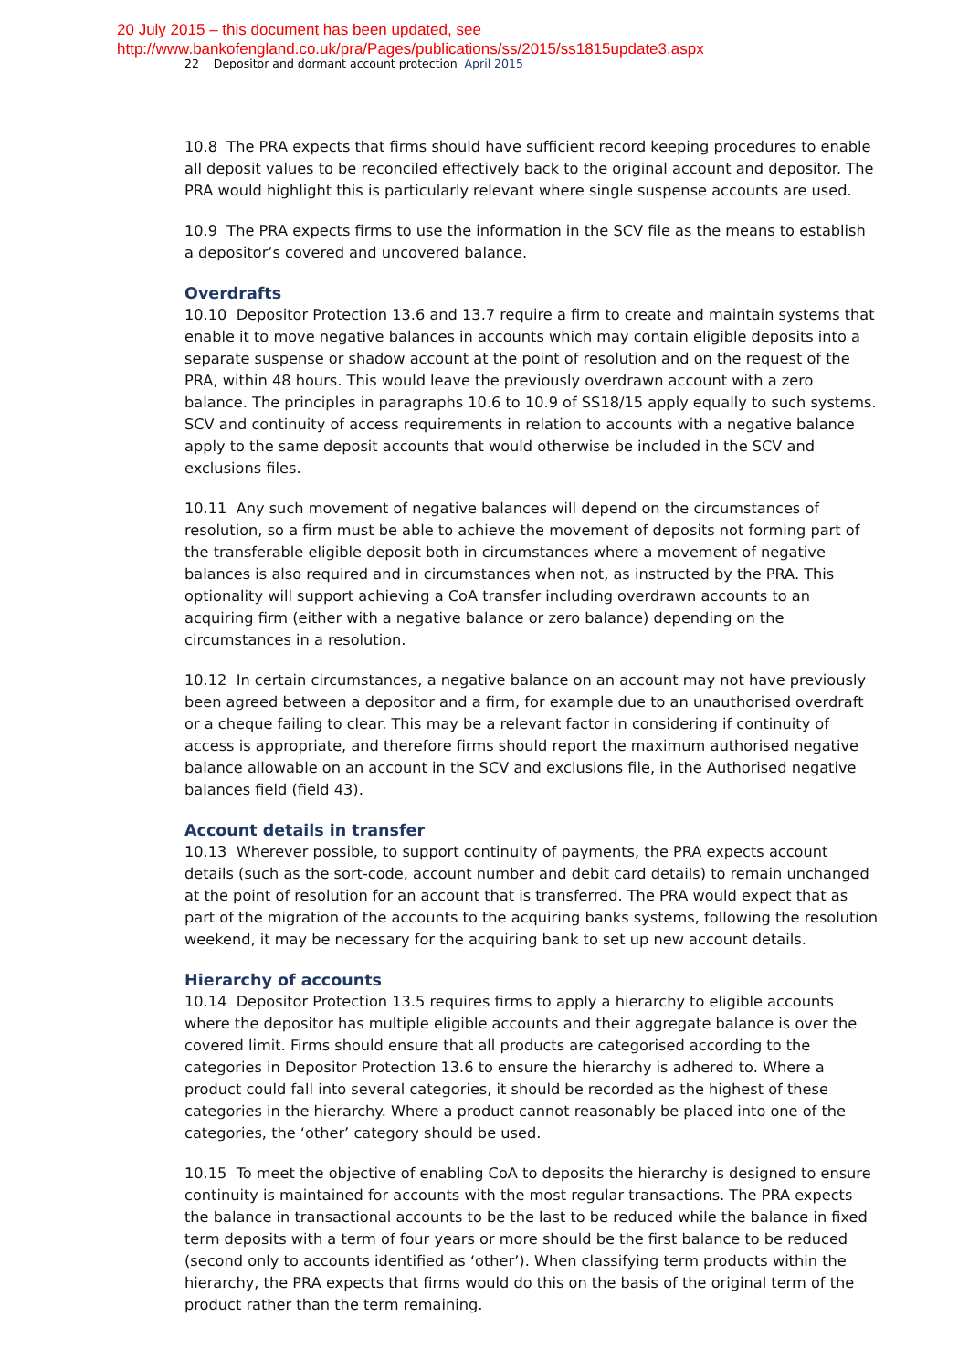20 July 2015 – this document has been updated, see
http://www.bankofengland.co.uk/pra/Pages/publications/ss/2015/ss1815update3.aspx
22 Depositor and dormant account protection April 2015
10.8 The PRA expects that firms should have sufficient record keeping procedures to enable all deposit values to be reconciled effectively back to the original account and depositor. The PRA would highlight this is particularly relevant where single suspense accounts are used.
10.9 The PRA expects firms to use the information in the SCV file as the means to establish a depositor’s covered and uncovered balance.
Overdrafts
10.10 Depositor Protection 13.6 and 13.7 require a firm to create and maintain systems that enable it to move negative balances in accounts which may contain eligible deposits into a separate suspense or shadow account at the point of resolution and on the request of the PRA, within 48 hours. This would leave the previously overdrawn account with a zero balance. The principles in paragraphs 10.6 to 10.9 of SS18/15 apply equally to such systems. SCV and continuity of access requirements in relation to accounts with a negative balance apply to the same deposit accounts that would otherwise be included in the SCV and exclusions files.
10.11 Any such movement of negative balances will depend on the circumstances of resolution, so a firm must be able to achieve the movement of deposits not forming part of the transferable eligible deposit both in circumstances where a movement of negative balances is also required and in circumstances when not, as instructed by the PRA. This optionality will support achieving a CoA transfer including overdrawn accounts to an acquiring firm (either with a negative balance or zero balance) depending on the circumstances in a resolution.
10.12 In certain circumstances, a negative balance on an account may not have previously been agreed between a depositor and a firm, for example due to an unauthorised overdraft or a cheque failing to clear. This may be a relevant factor in considering if continuity of access is appropriate, and therefore firms should report the maximum authorised negative balance allowable on an account in the SCV and exclusions file, in the Authorised negative balances field (field 43).
Account details in transfer
10.13 Wherever possible, to support continuity of payments, the PRA expects account details (such as the sort-code, account number and debit card details) to remain unchanged at the point of resolution for an account that is transferred. The PRA would expect that as part of the migration of the accounts to the acquiring banks systems, following the resolution weekend, it may be necessary for the acquiring bank to set up new account details.
Hierarchy of accounts
10.14 Depositor Protection 13.5 requires firms to apply a hierarchy to eligible accounts where the depositor has multiple eligible accounts and their aggregate balance is over the covered limit. Firms should ensure that all products are categorised according to the categories in Depositor Protection 13.6 to ensure the hierarchy is adhered to. Where a product could fall into several categories, it should be recorded as the highest of these categories in the hierarchy. Where a product cannot reasonably be placed into one of the categories, the ‘other’ category should be used.
10.15 To meet the objective of enabling CoA to deposits the hierarchy is designed to ensure continuity is maintained for accounts with the most regular transactions. The PRA expects the balance in transactional accounts to be the last to be reduced while the balance in fixed term deposits with a term of four years or more should be the first balance to be reduced (second only to accounts identified as ‘other’). When classifying term products within the hierarchy, the PRA expects that firms would do this on the basis of the original term of the product rather than the term remaining.